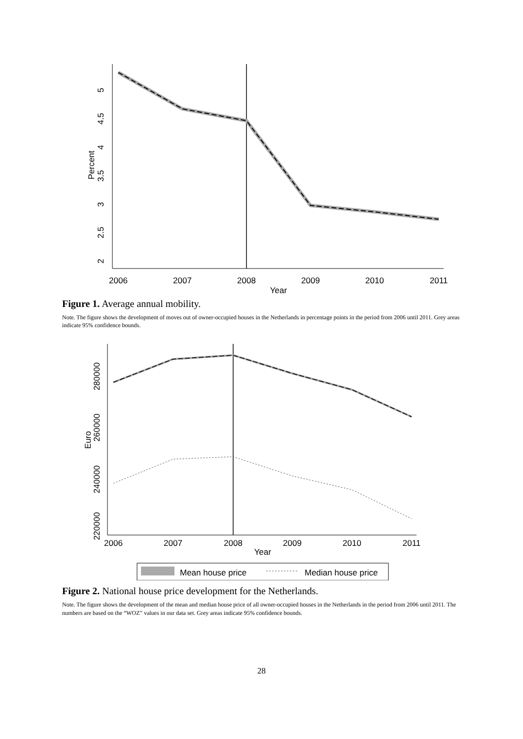2
2.5
3
3.5
4
4.5
5
Percent
2006
2007
2008
2009
2010
2011
Year
Figure 1. Average annual mobility.
Note. The figure shows the development of moves out of owner-occupied houses in the Netherlands in percentage points in the period from 2006 until 2011. Grey areas indicate 95% confidence bounds.
220000
240000
260000
280000
Euro
2006
2007
2008
2009
2010
2011
Year
Mean house price
Median house price
Figure 2. National house price development for the Netherlands.
Note. The figure shows the development of the mean and median house price of all owner-occupied houses in the Netherlands in the period from 2006 until 2011. The numbers are based on the “WOZ” values in our data set. Grey areas indicate 95% confidence bounds.
28